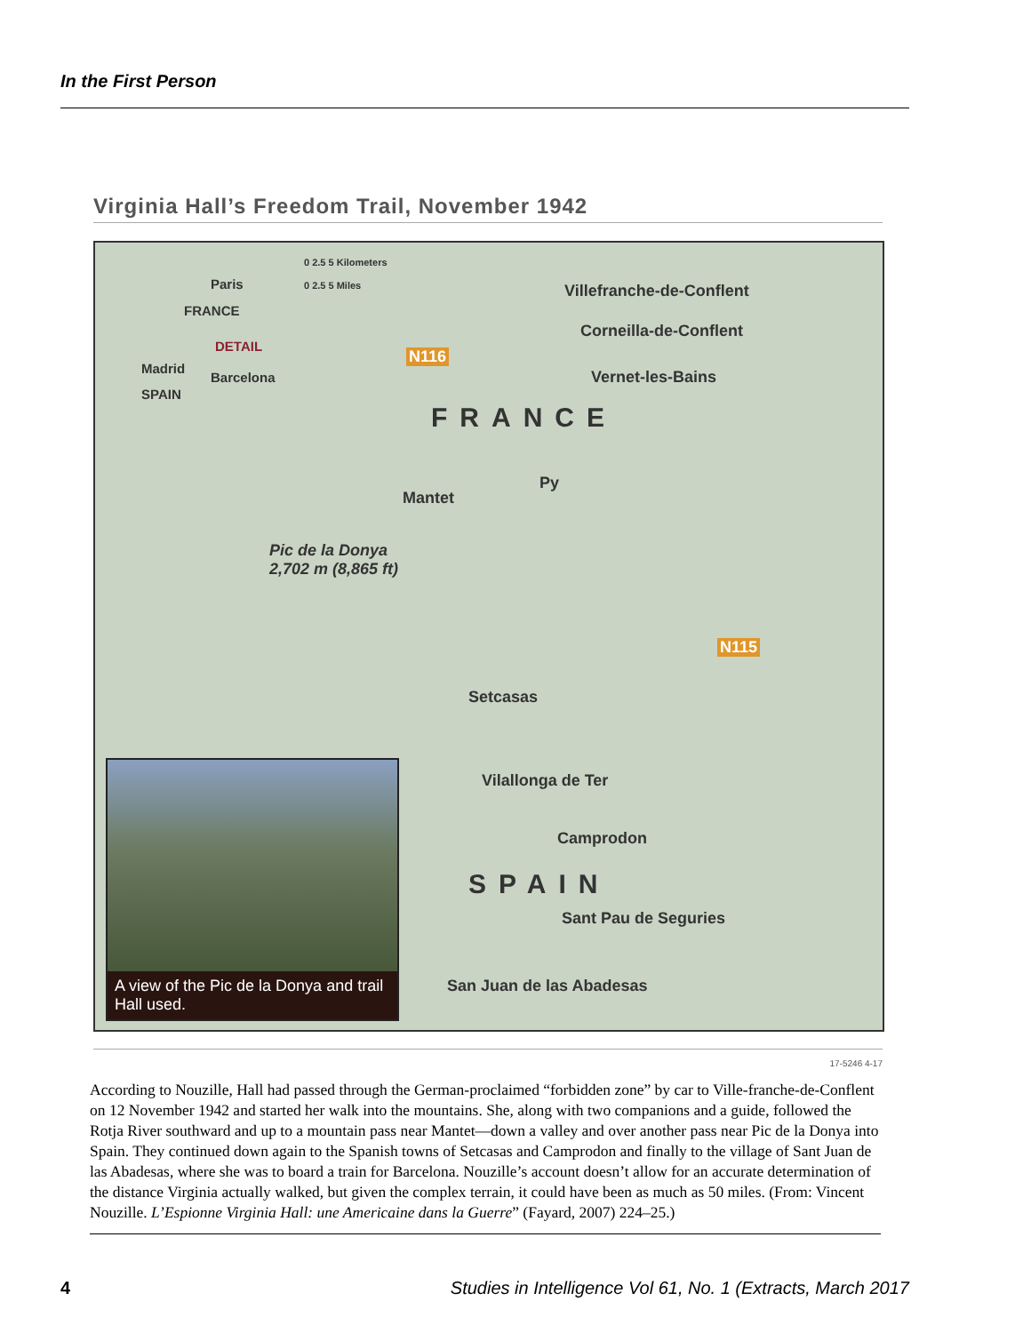In the First Person
Virginia Hall’s Freedom Trail, November 1942
0 2.5 5 Kilometers
0 2.5 5 Miles Paris
FRANCE
DETAIL
Madrid
Barcelona
SPAIN
N116
Villefranche-de-Conflent
Corneilla-de-Conflent
Vernet-les-Bains
FRANCE
Py
Mantet
Pic de la Donya
2,702 m (8,865 ft)
N115
Setcasas
Vilallonga de Ter
Camprodon
SPAIN
Sant Pau de Seguries
San Juan de las Abadesas
A view of the Pic de la Donya and trail Hall used.
17-5246 4-17
According to Nouzille, Hall had passed through the German-proclaimed “forbidden zone” by car to Ville-franche-de-Conflent on 12 November 1942 and started her walk into the mountains. She, along with two companions and a guide, followed the Rotja River southward and up to a mountain pass near Mantet—down a valley and over another pass near Pic de la Donya into Spain. They continued down again to the Spanish towns of Setcasas and Camprodon and finally to the village of Sant Juan de las Abadesas, where she was to board a train for Barcelona. Nouzille’s account doesn’t allow for an accurate determination of the distance Virginia actually walked, but given the complex terrain, it could have been as much as 50 miles. (From: Vincent Nouzille. L’Espionne Virginia Hall: une Americaine dans la Guerre” (Fayard, 2007) 224–25.)
4 Studies in Intelligence Vol 61, No. 1 (Extracts, March 2017